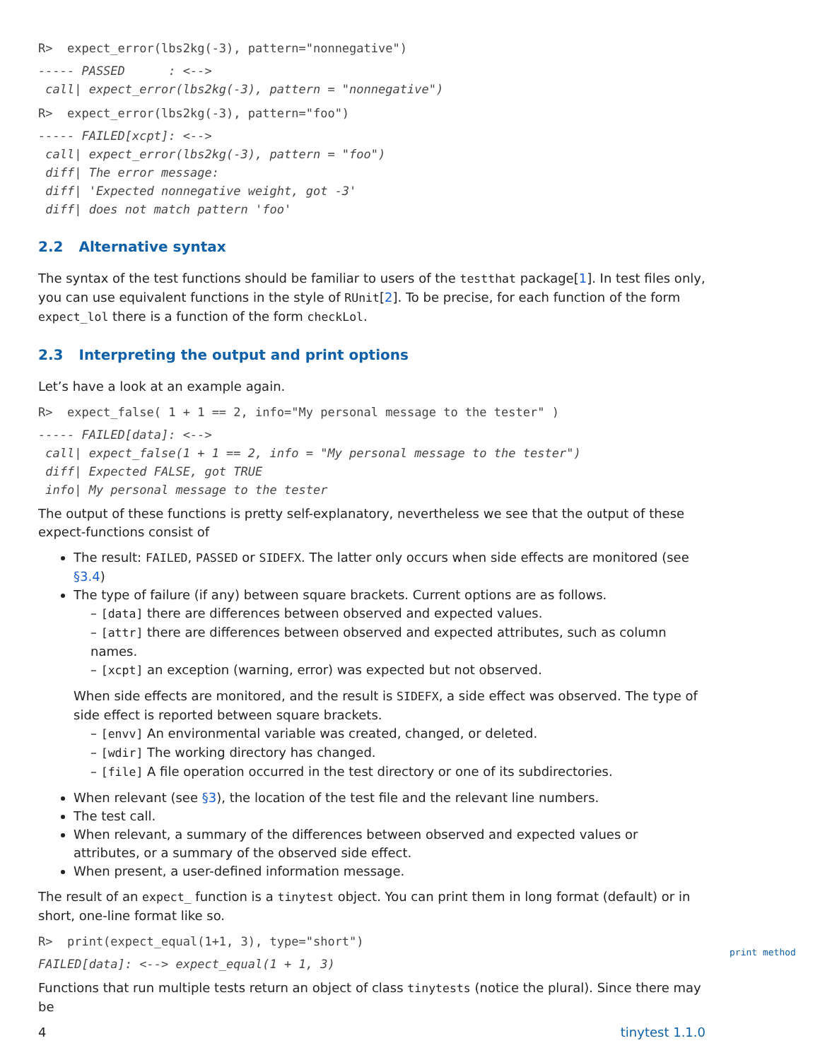R>  expect_error(lbs2kg(-3), pattern="nonnegative")
----- PASSED      : <-->
 call| expect_error(lbs2kg(-3), pattern = "nonnegative")
R>  expect_error(lbs2kg(-3), pattern="foo")
----- FAILED[xcpt]: <-->
 call| expect_error(lbs2kg(-3), pattern = "foo")
 diff| The error message:
 diff| 'Expected nonnegative weight, got -3'
 diff| does not match pattern 'foo'
2.2 Alternative syntax
The syntax of the test functions should be familiar to users of the testthat package[1]. In test files only, you can use equivalent functions in the style of RUnit[2]. To be precise, for each function of the form expect_lol there is a function of the form checkLol.
2.3 Interpreting the output and print options
Let’s have a look at an example again.
R>  expect_false( 1 + 1 == 2, info="My personal message to the tester" )
----- FAILED[data]: <-->
 call| expect_false(1 + 1 == 2, info = "My personal message to the tester")
 diff| Expected FALSE, got TRUE
 info| My personal message to the tester
The output of these functions is pretty self-explanatory, nevertheless we see that the output of these expect-functions consist of
The result: FAILED, PASSED or SIDEFX. The latter only occurs when side effects are monitored (see §3.4)
The type of failure (if any) between square brackets. Current options are as follows.
– [data] there are differences between observed and expected values.
– [attr] there are differences between observed and expected attributes, such as column names.
– [xcpt] an exception (warning, error) was expected but not observed.
When side effects are monitored, and the result is SIDEFX, a side effect was observed. The type of side effect is reported between square brackets.
– [envv] An environmental variable was created, changed, or deleted.
– [wdir] The working directory has changed.
– [file] A file operation occurred in the test directory or one of its subdirectories.
When relevant (see §3), the location of the test file and the relevant line numbers.
The test call.
When relevant, a summary of the differences between observed and expected values or attributes, or a summary of the observed side effect.
When present, a user-defined information message.
The result of an expect_ function is a tinytest object. You can print them in long format (default) or in short, one-line format like so.
R>  print(expect_equal(1+1, 3), type="short")
FAILED[data]: <--> expect_equal(1 + 1, 3)
Functions that run multiple tests return an object of class tinytests (notice the plural). Since there may be
print method
4 tinytest 1.1.0